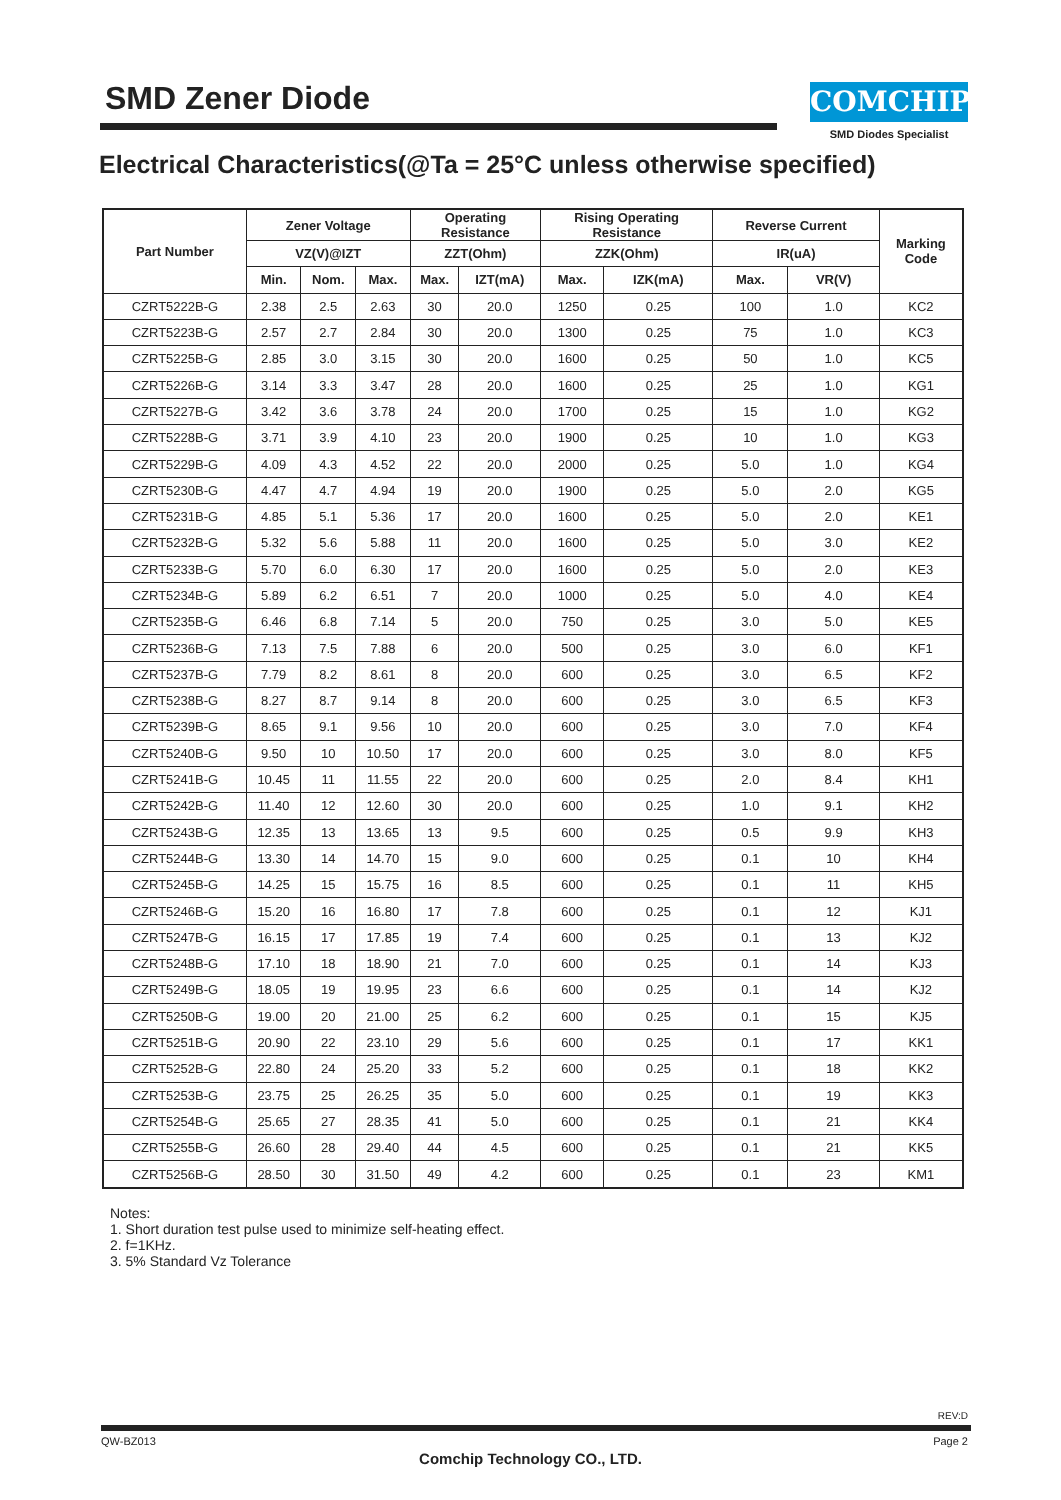SMD Zener Diode
COMCHIP
SMD Diodes Specialist
Electrical Characteristics(@Ta = 25°C unless otherwise specified)
| Part Number | Zener Voltage | | | Operating Resistance | | Rising Operating Resistance | | Reverse Current | | Marking Code |
| --- | --- | --- | --- | --- | --- | --- | --- | --- | --- | --- |
| | VZ(V)@IZT | | | ZZT(Ohm) | | ZZK(Ohm) | | IR(uA) | | |
| | Min. | Nom. | Max. | Max. | IZT(mA) | Max. | IZK(mA) | Max. | VR(V) | |
| CZRT5222B-G | 2.38 | 2.5 | 2.63 | 30 | 20.0 | 1250 | 0.25 | 100 | 1.0 | KC2 |
| CZRT5223B-G | 2.57 | 2.7 | 2.84 | 30 | 20.0 | 1300 | 0.25 | 75 | 1.0 | KC3 |
| CZRT5225B-G | 2.85 | 3.0 | 3.15 | 30 | 20.0 | 1600 | 0.25 | 50 | 1.0 | KC5 |
| CZRT5226B-G | 3.14 | 3.3 | 3.47 | 28 | 20.0 | 1600 | 0.25 | 25 | 1.0 | KG1 |
| CZRT5227B-G | 3.42 | 3.6 | 3.78 | 24 | 20.0 | 1700 | 0.25 | 15 | 1.0 | KG2 |
| CZRT5228B-G | 3.71 | 3.9 | 4.10 | 23 | 20.0 | 1900 | 0.25 | 10 | 1.0 | KG3 |
| CZRT5229B-G | 4.09 | 4.3 | 4.52 | 22 | 20.0 | 2000 | 0.25 | 5.0 | 1.0 | KG4 |
| CZRT5230B-G | 4.47 | 4.7 | 4.94 | 19 | 20.0 | 1900 | 0.25 | 5.0 | 2.0 | KG5 |
| CZRT5231B-G | 4.85 | 5.1 | 5.36 | 17 | 20.0 | 1600 | 0.25 | 5.0 | 2.0 | KE1 |
| CZRT5232B-G | 5.32 | 5.6 | 5.88 | 11 | 20.0 | 1600 | 0.25 | 5.0 | 3.0 | KE2 |
| CZRT5233B-G | 5.70 | 6.0 | 6.30 | 17 | 20.0 | 1600 | 0.25 | 5.0 | 2.0 | KE3 |
| CZRT5234B-G | 5.89 | 6.2 | 6.51 | 7 | 20.0 | 1000 | 0.25 | 5.0 | 4.0 | KE4 |
| CZRT5235B-G | 6.46 | 6.8 | 7.14 | 5 | 20.0 | 750 | 0.25 | 3.0 | 5.0 | KE5 |
| CZRT5236B-G | 7.13 | 7.5 | 7.88 | 6 | 20.0 | 500 | 0.25 | 3.0 | 6.0 | KF1 |
| CZRT5237B-G | 7.79 | 8.2 | 8.61 | 8 | 20.0 | 600 | 0.25 | 3.0 | 6.5 | KF2 |
| CZRT5238B-G | 8.27 | 8.7 | 9.14 | 8 | 20.0 | 600 | 0.25 | 3.0 | 6.5 | KF3 |
| CZRT5239B-G | 8.65 | 9.1 | 9.56 | 10 | 20.0 | 600 | 0.25 | 3.0 | 7.0 | KF4 |
| CZRT5240B-G | 9.50 | 10 | 10.50 | 17 | 20.0 | 600 | 0.25 | 3.0 | 8.0 | KF5 |
| CZRT5241B-G | 10.45 | 11 | 11.55 | 22 | 20.0 | 600 | 0.25 | 2.0 | 8.4 | KH1 |
| CZRT5242B-G | 11.40 | 12 | 12.60 | 30 | 20.0 | 600 | 0.25 | 1.0 | 9.1 | KH2 |
| CZRT5243B-G | 12.35 | 13 | 13.65 | 13 | 9.5 | 600 | 0.25 | 0.5 | 9.9 | KH3 |
| CZRT5244B-G | 13.30 | 14 | 14.70 | 15 | 9.0 | 600 | 0.25 | 0.1 | 10 | KH4 |
| CZRT5245B-G | 14.25 | 15 | 15.75 | 16 | 8.5 | 600 | 0.25 | 0.1 | 11 | KH5 |
| CZRT5246B-G | 15.20 | 16 | 16.80 | 17 | 7.8 | 600 | 0.25 | 0.1 | 12 | KJ1 |
| CZRT5247B-G | 16.15 | 17 | 17.85 | 19 | 7.4 | 600 | 0.25 | 0.1 | 13 | KJ2 |
| CZRT5248B-G | 17.10 | 18 | 18.90 | 21 | 7.0 | 600 | 0.25 | 0.1 | 14 | KJ3 |
| CZRT5249B-G | 18.05 | 19 | 19.95 | 23 | 6.6 | 600 | 0.25 | 0.1 | 14 | KJ2 |
| CZRT5250B-G | 19.00 | 20 | 21.00 | 25 | 6.2 | 600 | 0.25 | 0.1 | 15 | KJ5 |
| CZRT5251B-G | 20.90 | 22 | 23.10 | 29 | 5.6 | 600 | 0.25 | 0.1 | 17 | KK1 |
| CZRT5252B-G | 22.80 | 24 | 25.20 | 33 | 5.2 | 600 | 0.25 | 0.1 | 18 | KK2 |
| CZRT5253B-G | 23.75 | 25 | 26.25 | 35 | 5.0 | 600 | 0.25 | 0.1 | 19 | KK3 |
| CZRT5254B-G | 25.65 | 27 | 28.35 | 41 | 5.0 | 600 | 0.25 | 0.1 | 21 | KK4 |
| CZRT5255B-G | 26.60 | 28 | 29.40 | 44 | 4.5 | 600 | 0.25 | 0.1 | 21 | KK5 |
| CZRT5256B-G | 28.50 | 30 | 31.50 | 49 | 4.2 | 600 | 0.25 | 0.1 | 23 | KM1 |
Notes:
1. Short duration test pulse used to minimize self-heating effect.
2. f=1KHz.
3. 5% Standard Vz Tolerance
REV:D
QW-BZ013 Page 2
Comchip Technology CO., LTD.